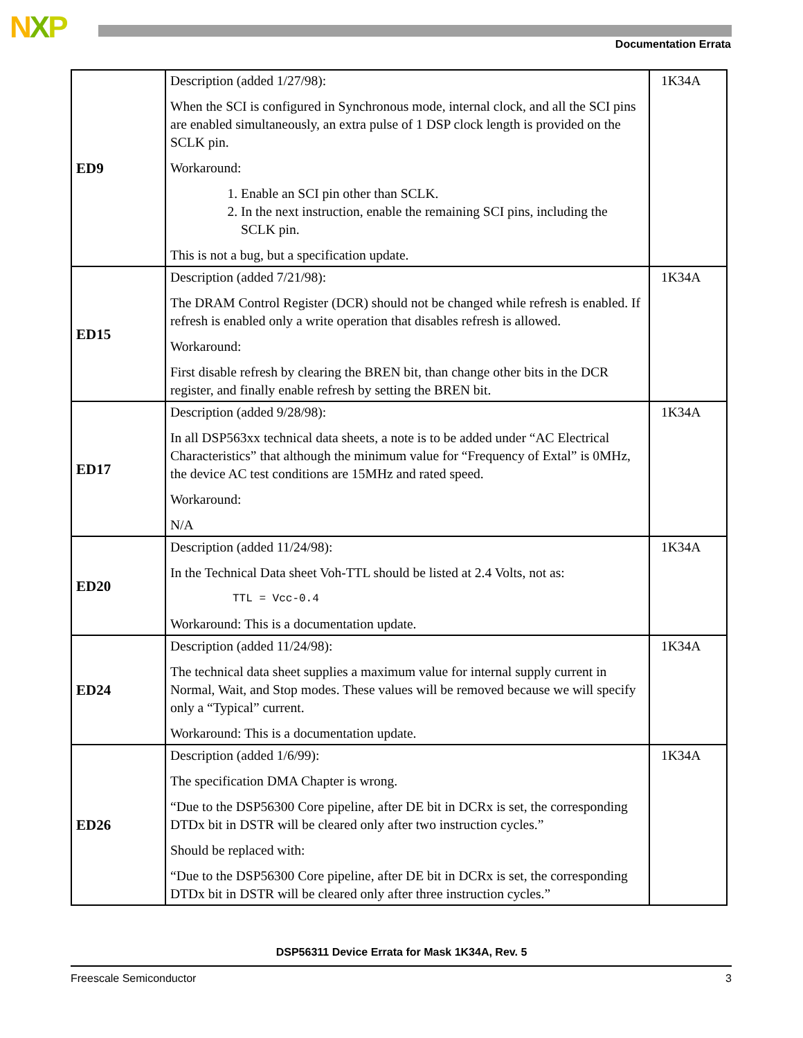NXP Documentation Errata
| ED9 | Description (added 1/27/98): When the SCI is configured in Synchronous mode, internal clock, and all the SCI pins are enabled simultaneously, an extra pulse of 1 DSP clock length is provided on the SCLK pin. Workaround: 1. Enable an SCI pin other than SCLK. 2. In the next instruction, enable the remaining SCI pins, including the SCLK pin. This is not a bug, but a specification update. | 1K34A |
| ED15 | Description (added 7/21/98): The DRAM Control Register (DCR) should not be changed while refresh is enabled. If refresh is enabled only a write operation that disables refresh is allowed. Workaround: First disable refresh by clearing the BREN bit, than change other bits in the DCR register, and finally enable refresh by setting the BREN bit. | 1K34A |
| ED17 | Description (added 9/28/98): In all DSP563xx technical data sheets, a note is to be added under “AC Electrical Characteristics” that although the minimum value for “Frequency of Extal” is 0MHz, the device AC test conditions are 15MHz and rated speed. Workaround: N/A | 1K34A |
| ED20 | Description (added 11/24/98): In the Technical Data sheet Voh-TTL should be listed at 2.4 Volts, not as: TTL = Vcc-0.4 Workaround: This is a documentation update. | 1K34A |
| ED24 | Description (added 11/24/98): The technical data sheet supplies a maximum value for internal supply current in Normal, Wait, and Stop modes. These values will be removed because we will specify only a “Typical” current. Workaround: This is a documentation update. | 1K34A |
| ED26 | Description (added 1/6/99): The specification DMA Chapter is wrong. “Due to the DSP56300 Core pipeline, after DE bit in DCRx is set, the corresponding DTDx bit in DSTR will be cleared only after two instruction cycles.” Should be replaced with: “Due to the DSP56300 Core pipeline, after DE bit in DCRx is set, the corresponding DTDx bit in DSTR will be cleared only after three instruction cycles.” | 1K34A |
DSP56311 Device Errata for Mask 1K34A, Rev. 5
Freescale Semiconductor 3